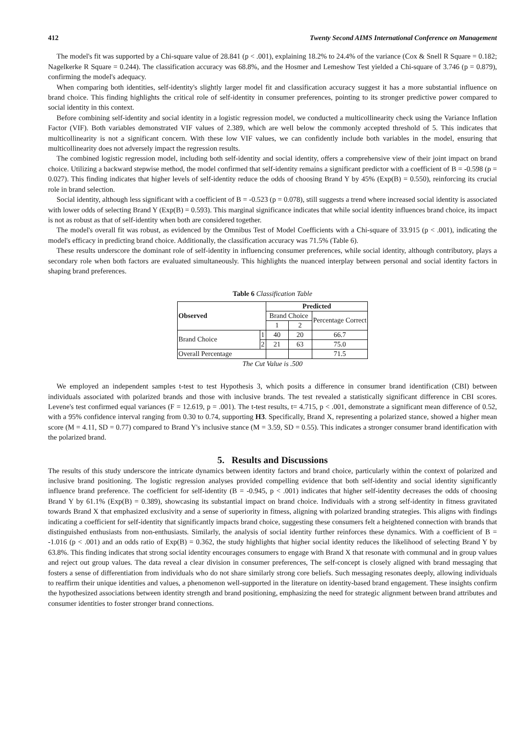412 Twenty Second AIMS International Conference on Management
The model's fit was supported by a Chi-square value of 28.841 (p < .001), explaining 18.2% to 24.4% of the variance (Cox & Snell R Square = 0.182; Nagelkerke R Square = 0.244). The classification accuracy was 68.8%, and the Hosmer and Lemeshow Test yielded a Chi-square of 3.746 (p = 0.879), confirming the model's adequacy.
When comparing both identities, self-identity's slightly larger model fit and classification accuracy suggest it has a more substantial influence on brand choice. This finding highlights the critical role of self-identity in consumer preferences, pointing to its stronger predictive power compared to social identity in this context.
Before combining self-identity and social identity in a logistic regression model, we conducted a multicollinearity check using the Variance Inflation Factor (VIF). Both variables demonstrated VIF values of 2.389, which are well below the commonly accepted threshold of 5. This indicates that multicollinearity is not a significant concern. With these low VIF values, we can confidently include both variables in the model, ensuring that multicollinearity does not adversely impact the regression results.
The combined logistic regression model, including both self-identity and social identity, offers a comprehensive view of their joint impact on brand choice. Utilizing a backward stepwise method, the model confirmed that self-identity remains a significant predictor with a coefficient of B = -0.598 (p = 0.027). This finding indicates that higher levels of self-identity reduce the odds of choosing Brand Y by 45% (Exp(B) = 0.550), reinforcing its crucial role in brand selection.
Social identity, although less significant with a coefficient of B = -0.523 (p = 0.078), still suggests a trend where increased social identity is associated with lower odds of selecting Brand Y (Exp(B) = 0.593). This marginal significance indicates that while social identity influences brand choice, its impact is not as robust as that of self-identity when both are considered together.
The model's overall fit was robust, as evidenced by the Omnibus Test of Model Coefficients with a Chi-square of 33.915 (p < .001), indicating the model's efficacy in predicting brand choice. Additionally, the classification accuracy was 71.5% (Table 6).
These results underscore the dominant role of self-identity in influencing consumer preferences, while social identity, although contributory, plays a secondary role when both factors are evaluated simultaneously. This highlights the nuanced interplay between personal and social identity factors in shaping brand preferences.
Table 6 Classification Table
| Observed | | Predicted | | |
| --- | --- | --- | --- | --- |
| | | Brand Choice | | Percentage Correct |
| | | 1 | 2 | |
| Brand Choice | 1 | 40 | 20 | 66.7 |
| | 2 | 21 | 63 | 75.0 |
| Overall Percentage | | | | 71.5 |
The Cut Value is .500
We employed an independent samples t-test to test Hypothesis 3, which posits a difference in consumer brand identification (CBI) between individuals associated with polarized brands and those with inclusive brands. The test revealed a statistically significant difference in CBI scores. Levene's test confirmed equal variances (F = 12.619, p = .001). The t-test results, t= 4.715, p < .001, demonstrate a significant mean difference of 0.52, with a 95% confidence interval ranging from 0.30 to 0.74, supporting H3. Specifically, Brand X, representing a polarized stance, showed a higher mean score (M = 4.11, SD = 0.77) compared to Brand Y's inclusive stance (M = 3.59, SD = 0.55). This indicates a stronger consumer brand identification with the polarized brand.
5. Results and Discussions
The results of this study underscore the intricate dynamics between identity factors and brand choice, particularly within the context of polarized and inclusive brand positioning. The logistic regression analyses provided compelling evidence that both self-identity and social identity significantly influence brand preference. The coefficient for self-identity (B = -0.945, p < .001) indicates that higher self-identity decreases the odds of choosing Brand Y by 61.1% (Exp(B) = 0.389), showcasing its substantial impact on brand choice. Individuals with a strong self-identity in fitness gravitated towards Brand X that emphasized exclusivity and a sense of superiority in fitness, aligning with polarized branding strategies. This aligns with findings indicating a coefficient for self-identity that significantly impacts brand choice, suggesting these consumers felt a heightened connection with brands that distinguished enthusiasts from non-enthusiasts. Similarly, the analysis of social identity further reinforces these dynamics. With a coefficient of B = -1.016 (p < .001) and an odds ratio of Exp(B) = 0.362, the study highlights that higher social identity reduces the likelihood of selecting Brand Y by 63.8%. This finding indicates that strong social identity encourages consumers to engage with Brand X that resonate with communal and in group values and reject out group values. The data reveal a clear division in consumer preferences, The self-concept is closely aligned with brand messaging that fosters a sense of differentiation from individuals who do not share similarly strong core beliefs. Such messaging resonates deeply, allowing individuals to reaffirm their unique identities and values, a phenomenon well-supported in the literature on identity-based brand engagement. These insights confirm the hypothesized associations between identity strength and brand positioning, emphasizing the need for strategic alignment between brand attributes and consumer identities to foster stronger brand connections.